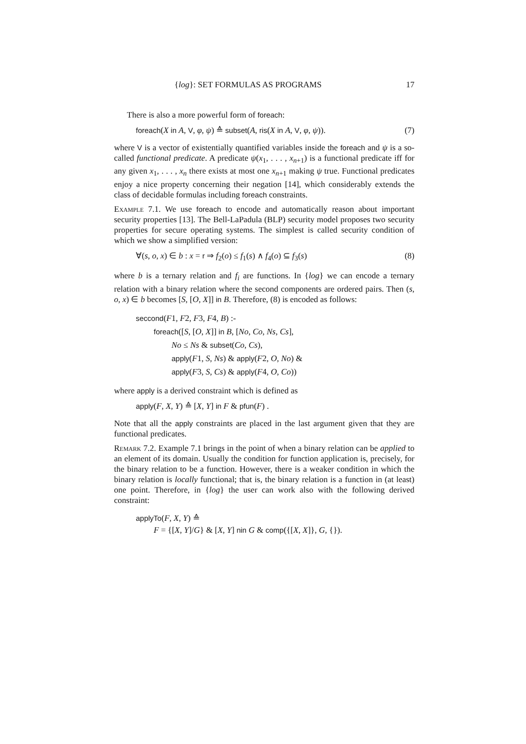{log}: SET FORMULAS AS PROGRAMS 17
There is also a more powerful form of foreach:
foreach(X in A, V, φ, ψ) ≙ subset(A, ris(X in A, V, φ, ψ)). (7)
where V is a vector of existentially quantified variables inside the foreach and ψ is a so-called functional predicate. A predicate ψ(x<sub>1</sub>, . . . , x<sub>n+1</sub>) is a functional predicate iff for any given x<sub>1</sub>, . . . , x<sub>n</sub> there exists at most one x<sub>n+1</sub> making ψ true. Functional predicates enjoy a nice property concerning their negation [14], which considerably extends the class of decidable formulas including foreach constraints.
Example 7.1. We use foreach to encode and automatically reason about important security properties [13]. The Bell-LaPadula (BLP) security model proposes two security properties for secure operating systems. The simplest is called security condition of which we show a simplified version:
∀(s, o, x) ∈ b : x = r ⇒ f<sub>2</sub>(o) ≤ f<sub>1</sub>(s) ∧ f<sub>4</sub>(o) ⊆ f<sub>3</sub>(s) (8)
where b is a ternary relation and f<sub>i</sub> are functions. In {log} we can encode a ternary relation with a binary relation where the second components are ordered pairs. Then (s, o, x) ∈ b becomes [S, [O, X]] in B. Therefore, (8) is encoded as follows:
seccond(F1, F2, F3, F4, B) :-
foreach([S, [O, X]] in B, [No, Co, Ns, Cs],
No ≤ Ns & subset(Co, Cs),
apply(F1, S, Ns) & apply(F2, O, No) &
apply(F3, S, Cs) & apply(F4, O, Co))
where apply is a derived constraint which is defined as
apply(F, X, Y) ≙ [X, Y] in F & pfun(F) .
Note that all the apply constraints are placed in the last argument given that they are functional predicates.
Remark 7.2. Example 7.1 brings in the point of when a binary relation can be applied to an element of its domain. Usually the condition for function application is, precisely, for the binary relation to be a function. However, there is a weaker condition in which the binary relation is locally functional; that is, the binary relation is a function in (at least) one point. Therefore, in {log} the user can work also with the following derived constraint:
applyTo(F, X, Y) ≙
F = {[X, Y]/G} & [X, Y] nin G & comp({[X, X]}, G, {}).